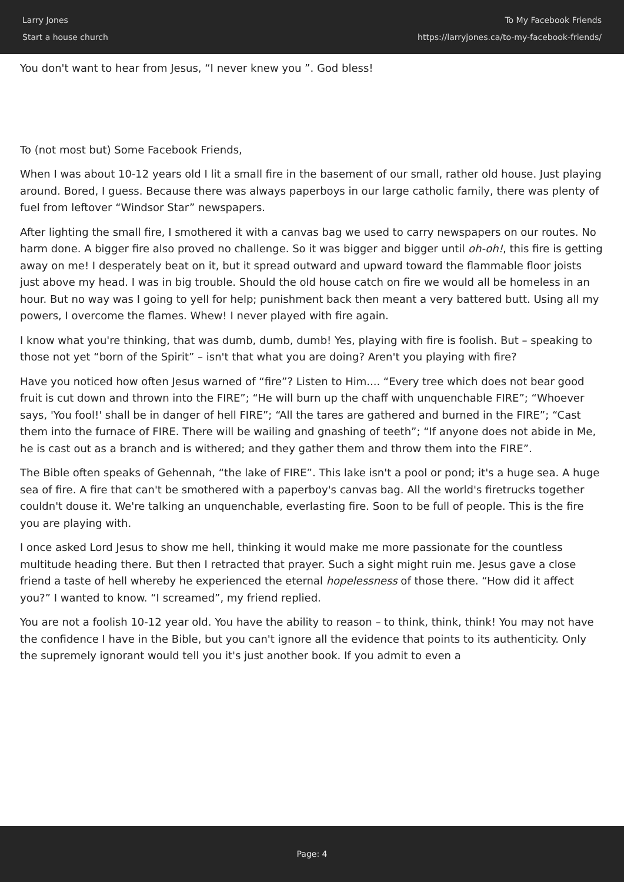Larry Jones
Start a house church
To My Facebook Friends
https://larryjones.ca/to-my-facebook-friends/
You don't want to hear from Jesus, “I never knew you ”. God bless!
To (not most but) Some Facebook Friends,
When I was about 10-12 years old I lit a small fire in the basement of our small, rather old house. Just playing around. Bored, I guess. Because there was always paperboys in our large catholic family, there was plenty of fuel from leftover “Windsor Star” newspapers.
After lighting the small fire, I smothered it with a canvas bag we used to carry newspapers on our routes. No harm done. A bigger fire also proved no challenge. So it was bigger and bigger until oh-oh!, this fire is getting away on me! I desperately beat on it, but it spread outward and upward toward the flammable floor joists just above my head. I was in big trouble. Should the old house catch on fire we would all be homeless in an hour. But no way was I going to yell for help; punishment back then meant a very battered butt. Using all my powers, I overcome the flames. Whew! I never played with fire again.
I know what you're thinking, that was dumb, dumb, dumb! Yes, playing with fire is foolish. But – speaking to those not yet “born of the Spirit” – isn't that what you are doing? Aren't you playing with fire?
Have you noticed how often Jesus warned of “fire”? Listen to Him.... “Every tree which does not bear good fruit is cut down and thrown into the FIRE”; “He will burn up the chaff with unquenchable FIRE”; “Whoever says, 'You fool!' shall be in danger of hell FIRE”; “All the tares are gathered and burned in the FIRE”; “Cast them into the furnace of FIRE. There will be wailing and gnashing of teeth”; “If anyone does not abide in Me, he is cast out as a branch and is withered; and they gather them and throw them into the FIRE”.
The Bible often speaks of Gehennah, “the lake of FIRE”. This lake isn't a pool or pond; it's a huge sea. A huge sea of fire. A fire that can't be smothered with a paperboy's canvas bag. All the world's firetrucks together couldn't douse it. We're talking an unquenchable, everlasting fire. Soon to be full of people. This is the fire you are playing with.
I once asked Lord Jesus to show me hell, thinking it would make me more passionate for the countless multitude heading there. But then I retracted that prayer. Such a sight might ruin me. Jesus gave a close friend a taste of hell whereby he experienced the eternal hopelessness of those there. “How did it affect you?” I wanted to know. “I screamed”, my friend replied.
You are not a foolish 10-12 year old. You have the ability to reason – to think, think, think! You may not have the confidence I have in the Bible, but you can't ignore all the evidence that points to its authenticity. Only the supremely ignorant would tell you it's just another book. If you admit to even a
Page: 4